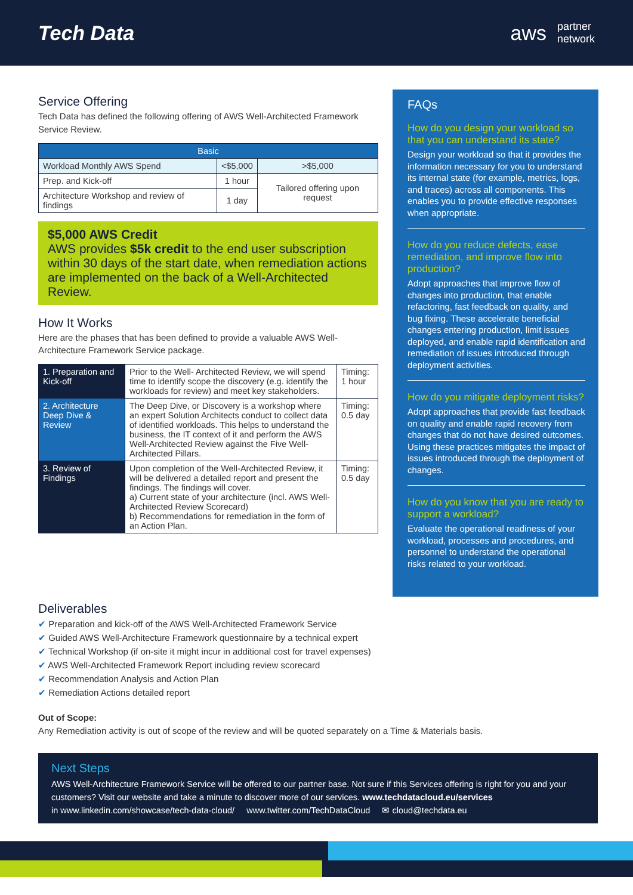Tech Data
aws
partner
network
Service Offering
Tech Data has defined the following offering of AWS Well-Architected Framework Service Review.
| Basic | | |
| --- | --- | --- |
| Workload Monthly AWS Spend | <$5,000 | >$5,000 |
| Prep. and Kick-off | 1 hour | Tailored offering upon request |
| Architecture Workshop and review of findings | 1 day | |
$5,000 AWS Credit
AWS provides $5k credit to the end user subscription within 30 days of the start date, when remediation actions are implemented on the back of a Well-Architected Review.
How It Works
Here are the phases that has been defined to provide a valuable AWS Well-Architecture Framework Service package.
| 1. Preparation and Kick-off | Prior to the Well- Architected Review, we will spend time to identify scope the discovery (e.g. identify the workloads for review) and meet key stakeholders. | Timing: 1 hour |
| 2. Architecture Deep Dive & Review | The Deep Dive, or Discovery is a workshop where an expert Solution Architects conduct to collect data of identified workloads. This helps to understand the business, the IT context of it and perform the AWS Well-Architected Review against the Five Well-Architected Pillars. | Timing: 0.5 day |
| 3. Review of Findings | Upon completion of the Well-Architected Review, it will be delivered a detailed report and present the findings. The findings will cover. a) Current state of your architecture (incl. AWS Well-Architected Review Scorecard) b) Recommendations for remediation in the form of an Action Plan. | Timing: 0.5 day |
FAQs
How do you design your workload so that you can understand its state?
Design your workload so that it provides the information necessary for you to understand its internal state (for example, metrics, logs, and traces) across all components. This enables you to provide effective responses when appropriate.
How do you reduce defects, ease remediation, and improve flow into production?
Adopt approaches that improve flow of changes into production, that enable refactoring, fast feedback on quality, and bug fixing. These accelerate beneficial changes entering production, limit issues deployed, and enable rapid identification and remediation of issues introduced through deployment activities.
How do you mitigate deployment risks?
Adopt approaches that provide fast feedback on quality and enable rapid recovery from changes that do not have desired outcomes. Using these practices mitigates the impact of issues introduced through the deployment of changes.
How do you know that you are ready to support a workload?
Evaluate the operational readiness of your workload, processes and procedures, and personnel to understand the operational risks related to your workload.
Deliverables
✔ Preparation and kick-off of the AWS Well-Architected Framework Service
✔ Guided AWS Well-Architecture Framework questionnaire by a technical expert
✔ Technical Workshop (if on-site it might incur in additional cost for travel expenses)
✔ AWS Well-Architected Framework Report including review scorecard
✔ Recommendation Analysis and Action Plan
✔ Remediation Actions detailed report
Out of Scope:
Any Remediation activity is out of scope of the review and will be quoted separately on a Time & Materials basis.
Next Steps
AWS Well-Architecture Framework Service will be offered to our partner base. Not sure if this Services offering is right for you and your customers? Visit our website and take a minute to discover more of our services. www.techdatacloud.eu/services
in www.linkedin.com/showcase/tech-data-cloud/ www.twitter.com/TechDataCloud ✉ cloud@techdata.eu